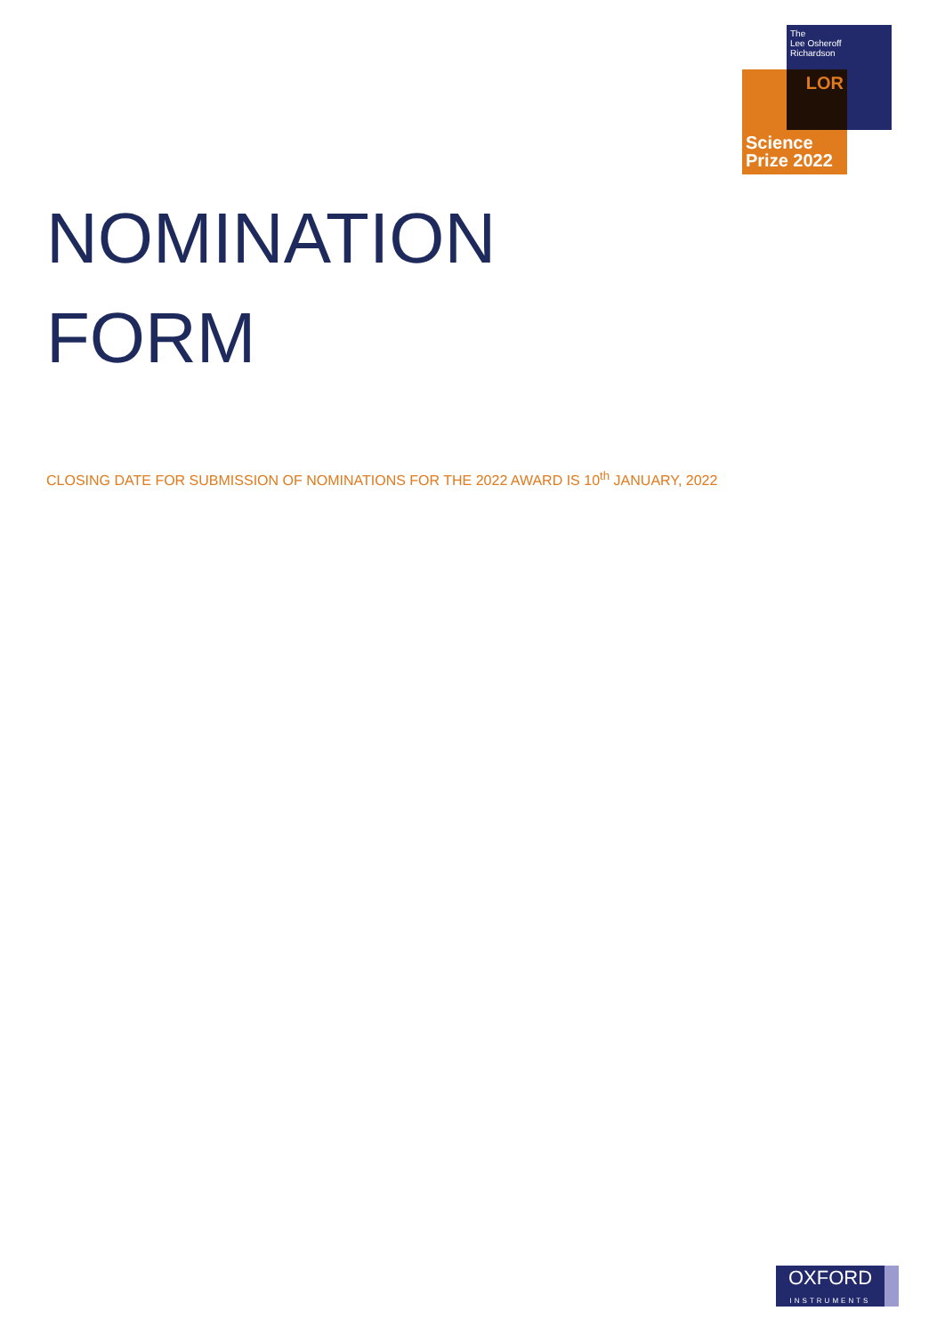The
Lee Osheroff
Richardson
LOR
Science
Prize 2022
NOMINATION
FORM
CLOSING DATE FOR SUBMISSION OF NOMINATIONS FOR THE 2022 AWARD IS 10<sup>th</sup> JANUARY, 2022
OXFORD
INSTRUMENTS